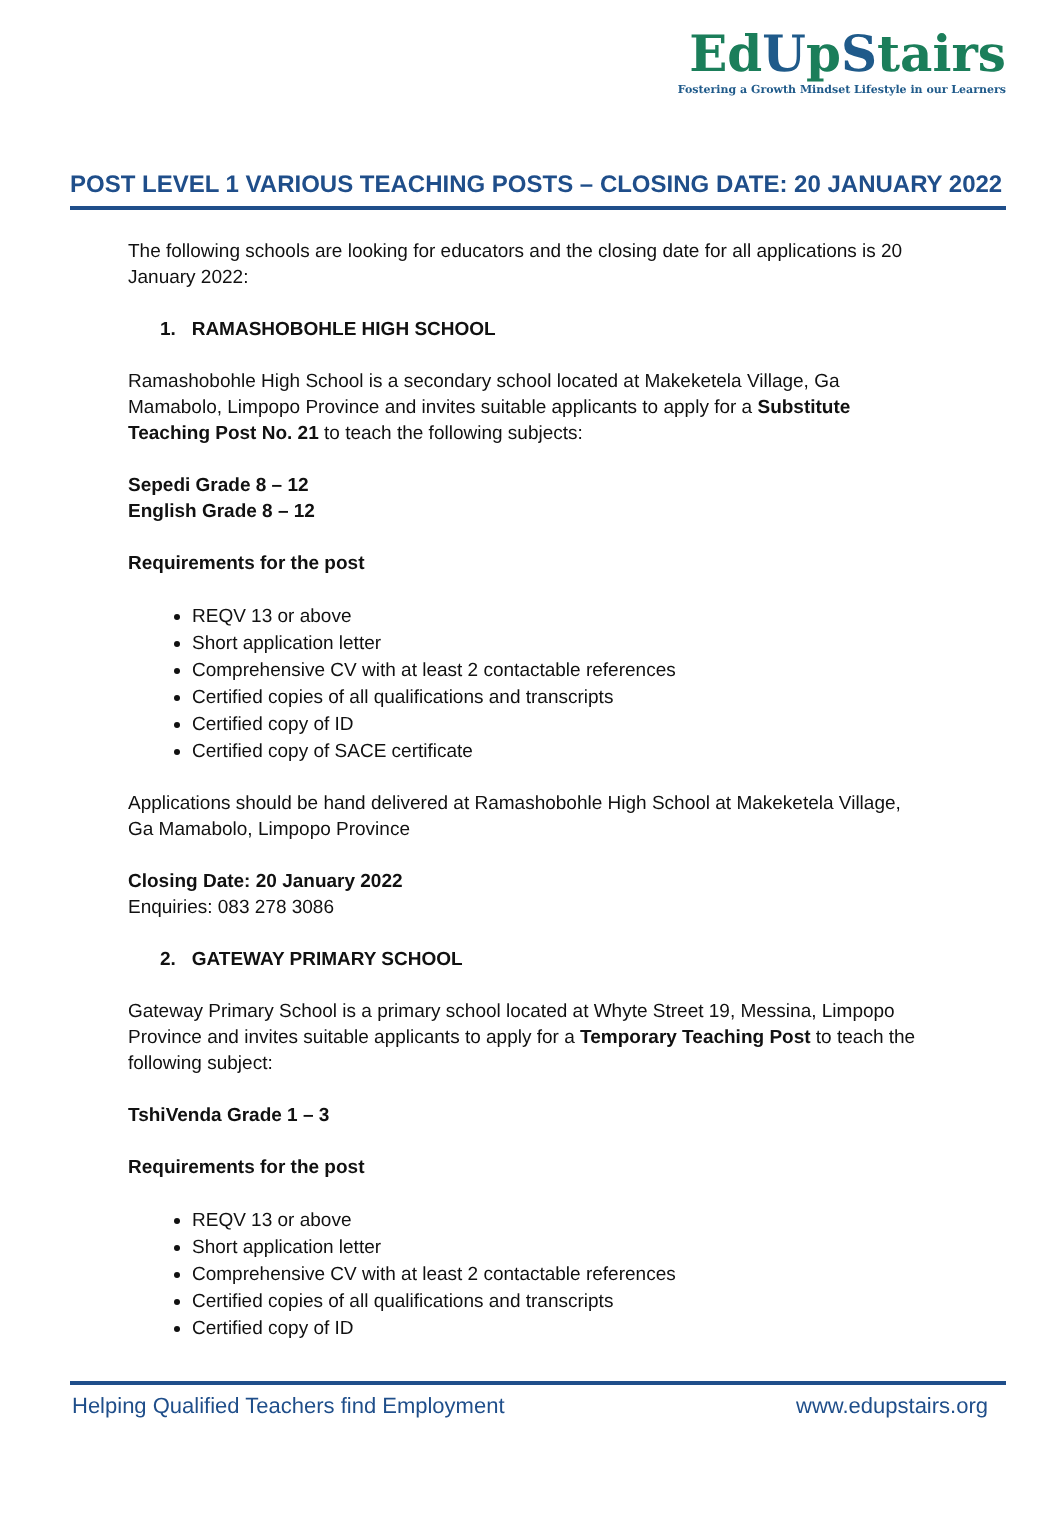EdUpStairs
Fostering a Growth Mindset Lifestyle in our Learners
POST LEVEL 1 VARIOUS TEACHING POSTS – CLOSING DATE: 20 JANUARY 2022
The following schools are looking for educators and the closing date for all applications is 20 January 2022:
1. RAMASHOBOHLE HIGH SCHOOL
Ramashobohle High School is a secondary school located at Makeketela Village, Ga Mamabolo, Limpopo Province and invites suitable applicants to apply for a Substitute Teaching Post No. 21 to teach the following subjects:
Sepedi Grade 8 – 12
English Grade 8 – 12
Requirements for the post
REQV 13 or above
Short application letter
Comprehensive CV with at least 2 contactable references
Certified copies of all qualifications and transcripts
Certified copy of ID
Certified copy of SACE certificate
Applications should be hand delivered at Ramashobohle High School at Makeketela Village, Ga Mamabolo, Limpopo Province
Closing Date: 20 January 2022
Enquiries: 083 278 3086
2. GATEWAY PRIMARY SCHOOL
Gateway Primary School is a primary school located at Whyte Street 19, Messina, Limpopo Province and invites suitable applicants to apply for a Temporary Teaching Post to teach the following subject:
TshiVenda Grade 1 – 3
Requirements for the post
REQV 13 or above
Short application letter
Comprehensive CV with at least 2 contactable references
Certified copies of all qualifications and transcripts
Certified copy of ID
Helping Qualified Teachers find Employment www.edupstairs.org